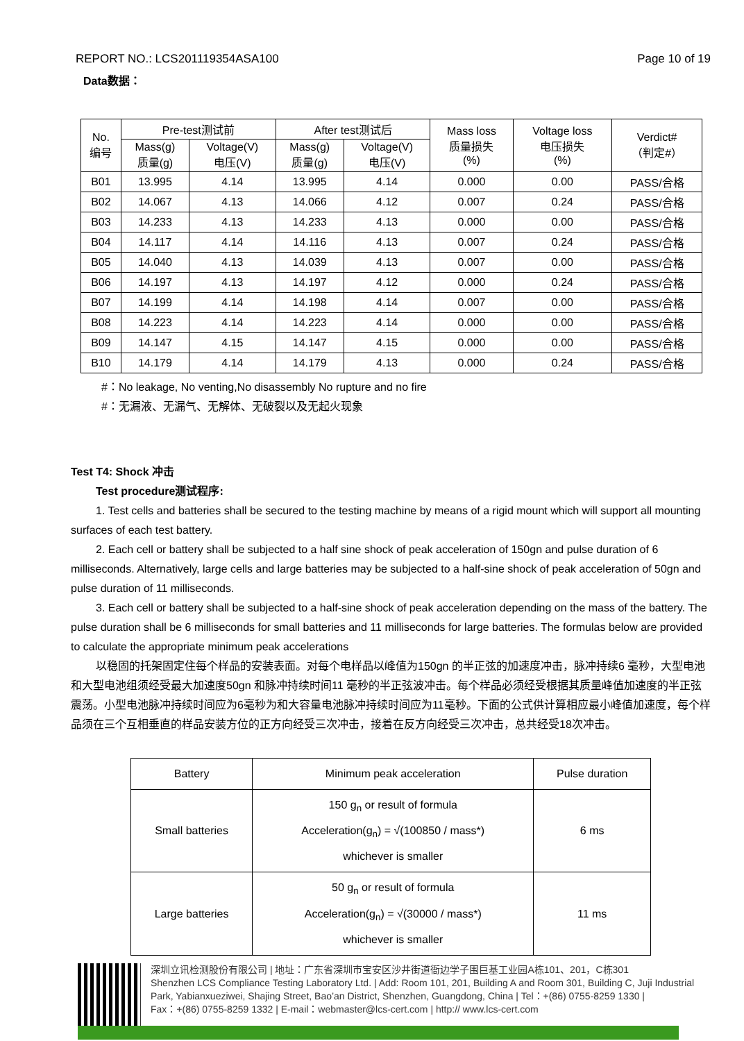REPORT NO.: LCS201119354ASA100 Page 10 of 19
Data数据：
| No. 编号 | Pre-test测试前 | | After test测试后 | | Mass loss 质量损失 (%) | Voltage loss 电压损失 (%) | Verdict# （判定#） |
| --- | --- | --- | --- | --- | --- | --- | --- |
| | Mass(g) 质量(g) | Voltage(V) 电压(V) | Mass(g) 质量(g) | Voltage(V) 电压(V) | | | |
| B01 | 13.995 | 4.14 | 13.995 | 4.14 | 0.000 | 0.00 | PASS/合格 |
| B02 | 14.067 | 4.13 | 14.066 | 4.12 | 0.007 | 0.24 | PASS/合格 |
| B03 | 14.233 | 4.13 | 14.233 | 4.13 | 0.000 | 0.00 | PASS/合格 |
| B04 | 14.117 | 4.14 | 14.116 | 4.13 | 0.007 | 0.24 | PASS/合格 |
| B05 | 14.040 | 4.13 | 14.039 | 4.13 | 0.007 | 0.00 | PASS/合格 |
| B06 | 14.197 | 4.13 | 14.197 | 4.12 | 0.000 | 0.24 | PASS/合格 |
| B07 | 14.199 | 4.14 | 14.198 | 4.14 | 0.007 | 0.00 | PASS/合格 |
| B08 | 14.223 | 4.14 | 14.223 | 4.14 | 0.000 | 0.00 | PASS/合格 |
| B09 | 14.147 | 4.15 | 14.147 | 4.15 | 0.000 | 0.00 | PASS/合格 |
| B10 | 14.179 | 4.14 | 14.179 | 4.13 | 0.000 | 0.24 | PASS/合格 |
#：No leakage, No venting,No disassembly No rupture and no fire
#：无漏液、无漏气、无解体、无破裂以及无起火现象
Test T4: Shock 冲击
Test procedure测试程序:
1. Test cells and batteries shall be secured to the testing machine by means of a rigid mount which will support all mounting surfaces of each test battery.
2. Each cell or battery shall be subjected to a half sine shock of peak acceleration of 150gn and pulse duration of 6 milliseconds. Alternatively, large cells and large batteries may be subjected to a half-sine shock of peak acceleration of 50gn and pulse duration of 11 milliseconds.
3. Each cell or battery shall be subjected to a half-sine shock of peak acceleration depending on the mass of the battery. The pulse duration shall be 6 milliseconds for small batteries and 11 milliseconds for large batteries. The formulas below are provided to calculate the appropriate minimum peak accelerations
以稳固的托架固定住每个样品的安装表面。对每个电样品以峰值为150gn 的半正弦的加速度冲击，脉冲持续6 毫秒，大型电池和大型电池组须经受最大加速度50gn 和脉冲持续时间11 毫秒的半正弦波冲击。每个样品必须经受根据其质量峰值加速度的半正弦震荡。小型电池脉冲持续时间应为6毫秒为和大容量电池脉冲持续时间应为11毫秒。下面的公式供计算相应最小峰值加速度，每个样品须在三个互相垂直的样品安装方位的正方向经受三次冲击，接着在反方向经受三次冲击，总共经受18次冲击。
| Battery | Minimum peak acceleration | Pulse duration |
| --- | --- | --- |
| Small batteries | 150 g<sub>n</sub> or result of formula Acceleration(g<sub>n</sub>) = √(100850 / mass*) whichever is smaller | 6 ms |
| Large batteries | 50 g<sub>n</sub> or result of formula Acceleration(g<sub>n</sub>) = √(30000 / mass*) whichever is smaller | 11 ms |
深圳立讯检测股份有限公司 | 地址：广东省深圳市宝安区沙井街道衙边学子围巨基工业园A栋101、201，C栋301
Shenzhen LCS Compliance Testing Laboratory Ltd. | Add: Room 101, 201, Building A and Room 301, Building C, Juji Industrial
Park, Yabianxueziwei, Shajing Street, Bao’an District, Shenzhen, Guangdong, China | Tel：+(86) 0755-8259 1330 |
Fax：+(86) 0755-8259 1332 | E-mail：webmaster@lcs-cert.com | http:// www.lcs-cert.com